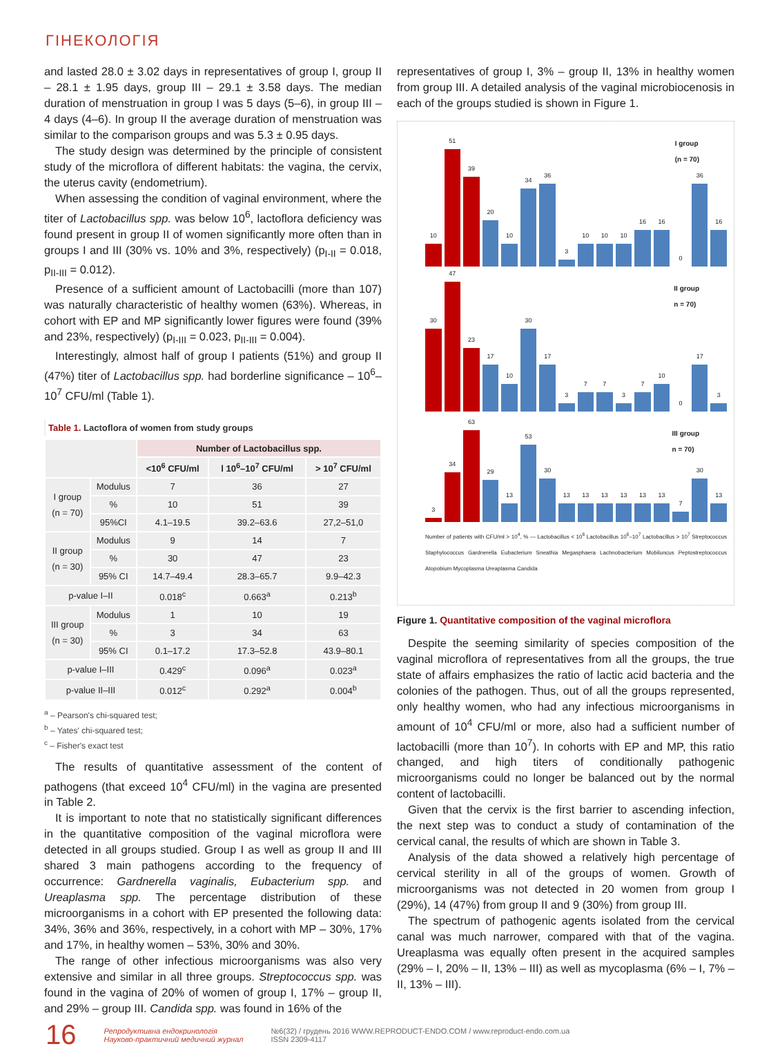ГІНЕКОЛОГІЯ
and lasted 28.0 ± 3.02 days in representatives of group I, group II – 28.1 ± 1.95 days, group III – 29.1 ± 3.58 days. The median duration of menstruation in group I was 5 days (5–6), in group III – 4 days (4–6). In group II the average duration of menstruation was similar to the comparison groups and was 5.3 ± 0.95 days.
The study design was determined by the principle of consistent study of the microflora of different habitats: the vagina, the cervix, the uterus cavity (endometrium).
When assessing the condition of vaginal environment, where the titer of Lactobacillus spp. was below 10<sup>6</sup>, lactoflora deficiency was found present in group II of women significantly more often than in groups I and III (30% vs. 10% and 3%, respectively) (p<sub>I-II</sub> = 0.018, p<sub>II-III</sub> = 0.012).
Presence of a sufficient amount of Lactobacilli (more than 107) was naturally characteristic of healthy women (63%). Whereas, in cohort with EP and MP significantly lower figures were found (39% and 23%, respectively) (p<sub>I-III</sub> = 0.023, p<sub>II-III</sub> = 0.004).
Interestingly, almost half of group I patients (51%) and group II (47%) titer of Lactobacillus spp. had borderline significance – 10<sup>6</sup>–10<sup>7</sup> CFU/ml (Table 1).
Table 1. Lactoflora of women from study groups
| | | Number of Lactobacillus spp. | | |
| --- | --- | --- | --- | --- |
| | | <10<sup>6</sup> CFU/ml | l 10<sup>6</sup>–10<sup>7</sup> CFU/ml | > 10<sup>7</sup> CFU/ml |
| I group (n = 70) | Modulus | 7 | 36 | 27 |
| | % | 10 | 51 | 39 |
| | 95%CI | 4.1–19.5 | 39.2–63.6 | 27,2–51,0 |
| II group (n = 30) | Modulus | 9 | 14 | 7 |
| | % | 30 | 47 | 23 |
| | 95% CI | 14.7–49.4 | 28.3–65.7 | 9.9–42.3 |
| p-value I–II | | 0.018<sup>c</sup> | 0.663<sup>a</sup> | 0.213<sup>b</sup> |
| III group (n = 30) | Modulus | 1 | 10 | 19 |
| | % | 3 | 34 | 63 |
| | 95% CI | 0.1–17.2 | 17.3–52.8 | 43.9–80.1 |
| p-value I–III | | 0.429<sup>c</sup> | 0.096<sup>a</sup> | 0.023<sup>a</sup> |
| p-value II–III | | 0.012<sup>c</sup> | 0.292<sup>a</sup> | 0.004<sup>b</sup> |
<sup>a</sup> – Pearson's chi-squared test;
<sup>b</sup> – Yates' chi-squared test;
<sup>c</sup> – Fisher's exact test
The results of quantitative assessment of the content of pathogens (that exceed 10<sup>4</sup> CFU/ml) in the vagina are presented in Table 2.
It is important to note that no statistically significant differences in the quantitative composition of the vaginal microflora were detected in all groups studied. Group I as well as group II and III shared 3 main pathogens according to the frequency of occurrence: Gardnerella vaginalis, Eubacterium spp. and Ureaplasma spp. The percentage distribution of these microorganisms in a cohort with EP presented the following data: 34%, 36% and 36%, respectively, in a cohort with MP – 30%, 17% and 17%, in healthy women – 53%, 30% and 30%.
The range of other infectious microorganisms was also very extensive and similar in all three groups. Streptococcus spp. was found in the vagina of 20% of women of group I, 17% – group II, and 29% – group III. Candida spp. was found in 16% of the
representatives of group I, 3% – group II, 13% in healthy women from group III. A detailed analysis of the vaginal microbiocenosis in each of the groups studied is shown in Figure 1.
I group
(n = 70)
10
51
39
20
10
34
36
3
10
10
10
16
16
0
36
16
II group
n = 70)
30
47
23
17
10
30
17
3
7
7
3
7
10
0
17
3
III group
n = 70)
3
34
63
29
13
53
30
13
13
13
13
13
13
7
30
13
Number of patients with CFU/ml > 10<sup>4</sup>, % — Lactobacillus < 10<sup>6</sup> Lactobacillus 10<sup>6</sup>–10<sup>7</sup> Lactobacillus > 10<sup>7</sup> Streptococcus Staphylococcus Gardnerella Eubacterium Sneathia Megasphaera Lachnobacterium Mobiluncus Peptostreptococcus Atopobium Mycoplasma Ureaplasma Candida
Figure 1. Quantitative composition of the vaginal microflora
Despite the seeming similarity of species composition of the vaginal microflora of representatives from all the groups, the true state of affairs emphasizes the ratio of lactic acid bacteria and the colonies of the pathogen. Thus, out of all the groups represented, only healthy women, who had any infectious microorganisms in amount of 10<sup>4</sup> CFU/ml or more, also had a sufficient number of lactobacilli (more than 10<sup>7</sup>). In cohorts with EP and MP, this ratio changed, and high titers of conditionally pathogenic microorganisms could no longer be balanced out by the normal content of lactobacilli.
Given that the cervix is the first barrier to ascending infection, the next step was to conduct a study of contamination of the cervical canal, the results of which are shown in Table 3.
Analysis of the data showed a relatively high percentage of cervical sterility in all of the groups of women. Growth of microorganisms was not detected in 20 women from group I (29%), 14 (47%) from group II and 9 (30%) from group III.
The spectrum of pathogenic agents isolated from the cervical canal was much narrower, compared with that of the vagina. Ureaplasma was equally often present in the acquired samples (29% – I, 20% – II, 13% – III) as well as mycoplasma (6% – I, 7% – II, 13% – III).
16 Репродуктивна ендокринологія
Науково-практичний медичний журнал №6(32) / грудень 2016 WWW.REPRODUCT-ENDO.COM / www.reproduct-endo.com.ua
ISSN 2309-4117